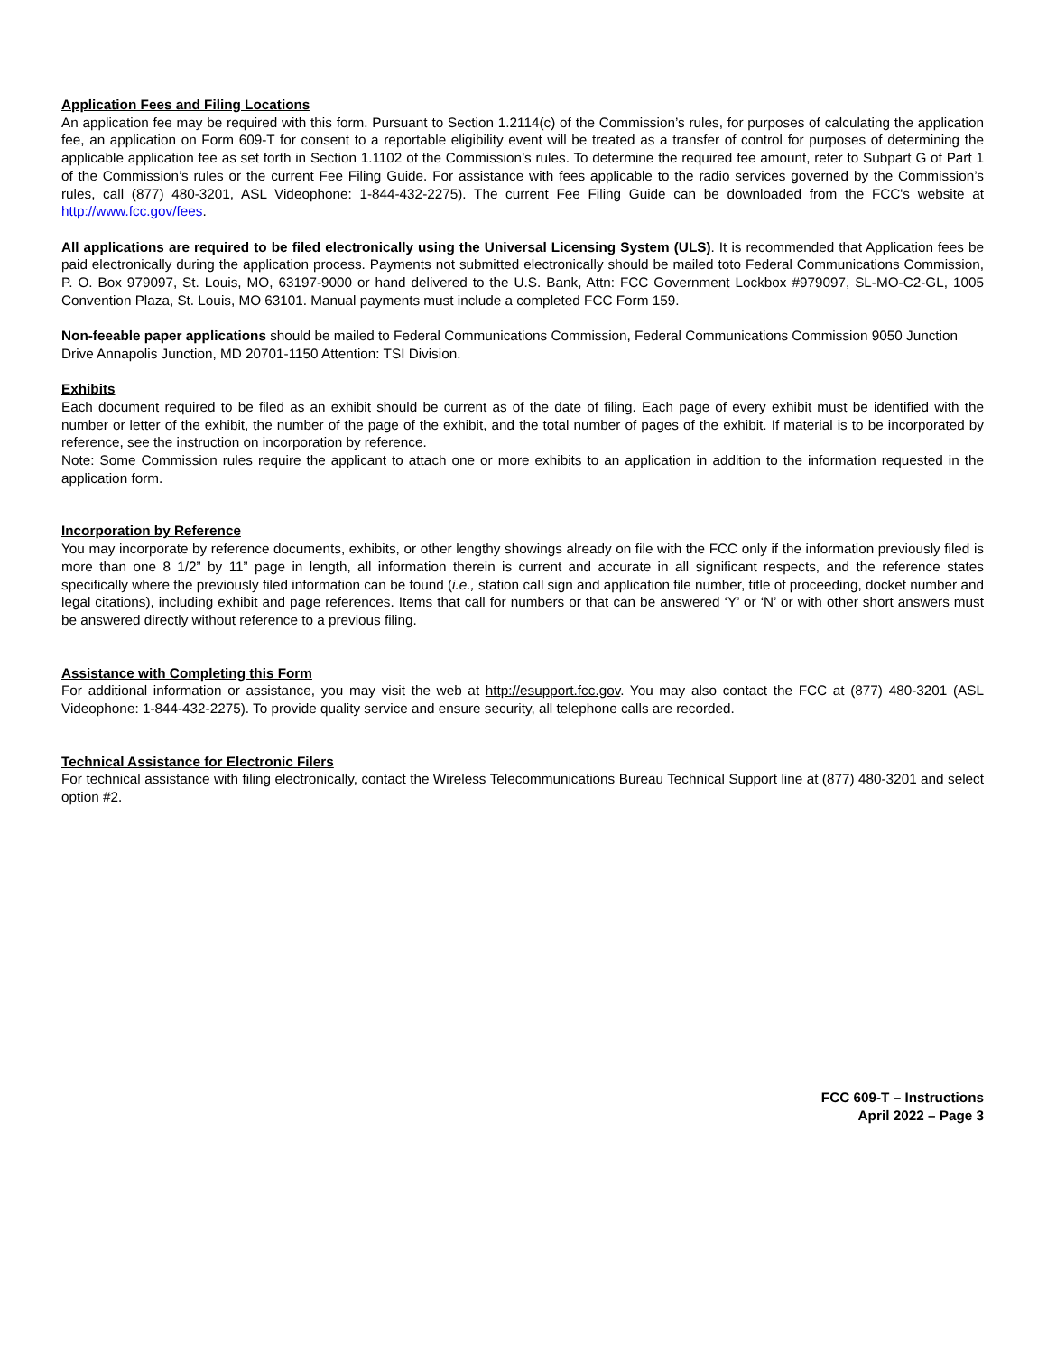Application Fees and Filing Locations
An application fee may be required with this form. Pursuant to Section 1.2114(c) of the Commission’s rules, for purposes of calculating the application fee, an application on Form 609-T for consent to a reportable eligibility event will be treated as a transfer of control for purposes of determining the applicable application fee as set forth in Section 1.1102 of the Commission’s rules. To determine the required fee amount, refer to Subpart G of Part 1 of the Commission’s rules or the current Fee Filing Guide. For assistance with fees applicable to the radio services governed by the Commission’s rules, call (877) 480-3201, ASL Videophone: 1-844-432-2275). The current Fee Filing Guide can be downloaded from the FCC's website at http://www.fcc.gov/fees.
All applications are required to be filed electronically using the Universal Licensing System (ULS). It is recommended that Application fees be paid electronically during the application process. Payments not submitted electronically should be mailed toto Federal Communications Commission, P. O. Box 979097, St. Louis, MO, 63197-9000 or hand delivered to the U.S. Bank, Attn: FCC Government Lockbox #979097, SL-MO-C2-GL, 1005 Convention Plaza, St. Louis, MO 63101. Manual payments must include a completed FCC Form 159.
Non-feeable paper applications should be mailed to Federal Communications Commission, Federal Communications Commission 9050 Junction Drive Annapolis Junction, MD 20701-1150 Attention: TSI Division.
Exhibits
Each document required to be filed as an exhibit should be current as of the date of filing. Each page of every exhibit must be identified with the number or letter of the exhibit, the number of the page of the exhibit, and the total number of pages of the exhibit. If material is to be incorporated by reference, see the instruction on incorporation by reference.
Note: Some Commission rules require the applicant to attach one or more exhibits to an application in addition to the information requested in the application form.
Incorporation by Reference
You may incorporate by reference documents, exhibits, or other lengthy showings already on file with the FCC only if the information previously filed is more than one 8 1/2” by 11” page in length, all information therein is current and accurate in all significant respects, and the reference states specifically where the previously filed information can be found (i.e., station call sign and application file number, title of proceeding, docket number and legal citations), including exhibit and page references. Items that call for numbers or that can be answered ‘Y’ or ‘N’ or with other short answers must be answered directly without reference to a previous filing.
Assistance with Completing this Form
For additional information or assistance, you may visit the web at http://esupport.fcc.gov. You may also contact the FCC at (877) 480-3201 (ASL Videophone: 1-844-432-2275). To provide quality service and ensure security, all telephone calls are recorded.
Technical Assistance for Electronic Filers
For technical assistance with filing electronically, contact the Wireless Telecommunications Bureau Technical Support line at (877) 480-3201 and select option #2.
FCC 609-T – Instructions
April 2022 – Page 3